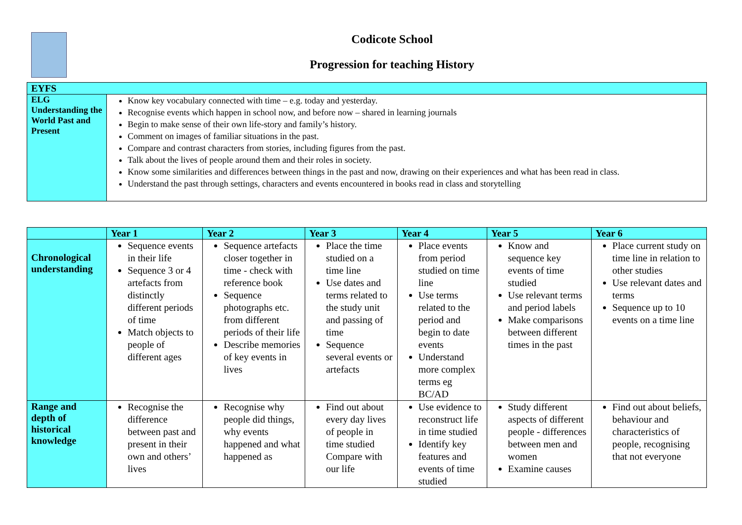Codicote School
Progression for teaching History
| EYFS | |
| ELG Understanding the World Past and Present | Know key vocabulary connected with time – e.g. today and yesterday. Recognise events which happen in school now, and before now – shared in learning journals Begin to make sense of their own life-story and family’s history. Comment on images of familiar situations in the past. Compare and contrast characters from stories, including figures from the past. Talk about the lives of people around them and their roles in society. Know some similarities and differences between things in the past and now, drawing on their experiences and what has been read in class. Understand the past through settings, characters and events encountered in books read in class and storytelling |
| | Year 1 | Year 2 | Year 3 | Year 4 | Year 5 | Year 6 |
| --- | --- | --- | --- | --- | --- | --- |
| Chronological understanding | Sequence events in their life Sequence 3 or 4 artefacts from distinctly different periods of time Match objects to people of different ages | Sequence artefacts closer together in time - check with reference book Sequence photographs etc. from different periods of their life Describe memories of key events in lives | Place the time studied on a time line Use dates and terms related to the study unit and passing of time Sequence several events or artefacts | Place events from period studied on time line Use terms related to the period and begin to date events Understand more complex terms eg BC/AD | Know and sequence key events of time studied Use relevant terms and period labels Make comparisons between different times in the past | Place current study on time line in relation to other studies Use relevant dates and terms Sequence up to 10 events on a time line |
| Range and depth of historical knowledge | Recognise the difference between past and present in their own and others’ lives | Recognise why people did things, why events happened and what happened as | Find out about every day lives of people in time studied Compare with our life | Use evidence to reconstruct life in time studied Identify key features and events of time studied | Study different aspects of different people - differences between men and women Examine causes | Find out about beliefs, behaviour and characteristics of people, recognising that not everyone |